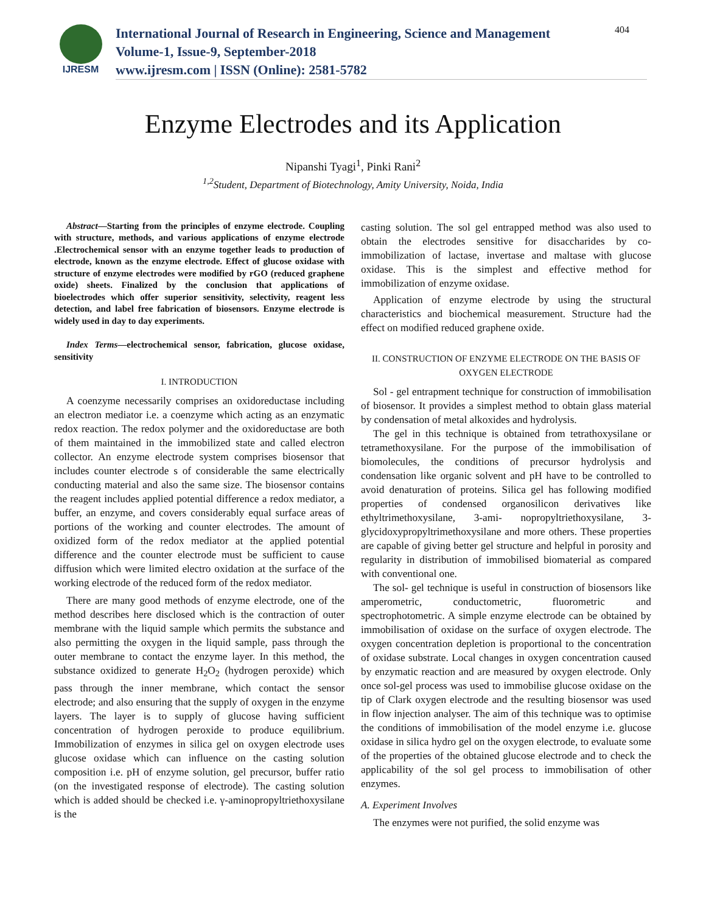IJRESM
International Journal of Research in Engineering, Science and Management
Volume-1, Issue-9, September-2018
www.ijresm.com | ISSN (Online): 2581-5782
404
Enzyme Electrodes and its Application
Nipanshi Tyagi<sup>1</sup>, Pinki Rani<sup>2</sup>
<sup>1,2</sup>Student, Department of Biotechnology, Amity University, Noida, India
Abstract—Starting from the principles of enzyme electrode. Coupling with structure, methods, and various applications of enzyme electrode .Electrochemical sensor with an enzyme together leads to production of electrode, known as the enzyme electrode. Effect of glucose oxidase with structure of enzyme electrodes were modified by rGO (reduced graphene oxide) sheets. Finalized by the conclusion that applications of bioelectrodes which offer superior sensitivity, selectivity, reagent less detection, and label free fabrication of biosensors. Enzyme electrode is widely used in day to day experiments.
Index Terms—electrochemical sensor, fabrication, glucose oxidase, sensitivity
I. INTRODUCTION
A coenzyme necessarily comprises an oxidoreductase including an electron mediator i.e. a coenzyme which acting as an enzymatic redox reaction. The redox polymer and the oxidoreductase are both of them maintained in the immobilized state and called electron collector. An enzyme electrode system comprises biosensor that includes counter electrode s of considerable the same electrically conducting material and also the same size. The biosensor contains the reagent includes applied potential difference a redox mediator, a buffer, an enzyme, and covers considerably equal surface areas of portions of the working and counter electrodes. The amount of oxidized form of the redox mediator at the applied potential difference and the counter electrode must be sufficient to cause diffusion which were limited electro oxidation at the surface of the working electrode of the reduced form of the redox mediator.
There are many good methods of enzyme electrode, one of the method describes here disclosed which is the contraction of outer membrane with the liquid sample which permits the substance and also permitting the oxygen in the liquid sample, pass through the outer membrane to contact the enzyme layer. In this method, the substance oxidized to generate H<sub>2</sub>O<sub>2</sub> (hydrogen peroxide) which pass through the inner membrane, which contact the sensor electrode; and also ensuring that the supply of oxygen in the enzyme layers. The layer is to supply of glucose having sufficient concentration of hydrogen peroxide to produce equilibrium. Immobilization of enzymes in silica gel on oxygen electrode uses glucose oxidase which can influence on the casting solution composition i.e. pH of enzyme solution, gel precursor, buffer ratio (on the investigated response of electrode). The casting solution which is added should be checked i.e. γ-aminopropyltriethoxysilane is the
casting solution. The sol gel entrapped method was also used to obtain the electrodes sensitive for disaccharides by co-immobilization of lactase, invertase and maltase with glucose oxidase. This is the simplest and effective method for immobilization of enzyme oxidase.
Application of enzyme electrode by using the structural characteristics and biochemical measurement. Structure had the effect on modified reduced graphene oxide.
II. CONSTRUCTION OF ENZYME ELECTRODE ON THE BASIS OF OXYGEN ELECTRODE
Sol - gel entrapment technique for construction of immobilisation of biosensor. It provides a simplest method to obtain glass material by condensation of metal alkoxides and hydrolysis.
The gel in this technique is obtained from tetrathoxysilane or tetramethoxysilane. For the purpose of the immobilisation of biomolecules, the conditions of precursor hydrolysis and condensation like organic solvent and pH have to be controlled to avoid denaturation of proteins. Silica gel has following modified properties of condensed organosilicon derivatives like ethyltrimethoxysilane, 3-ami- nopropyltriethoxysilane, 3-glycidoxypropyltrimethoxysilane and more others. These properties are capable of giving better gel structure and helpful in porosity and regularity in distribution of immobilised biomaterial as compared with conventional one.
The sol- gel technique is useful in construction of biosensors like amperometric, conductometric, fluorometric and spectrophotometric. A simple enzyme electrode can be obtained by immobilisation of oxidase on the surface of oxygen electrode. The oxygen concentration depletion is proportional to the concentration of oxidase substrate. Local changes in oxygen concentration caused by enzymatic reaction and are measured by oxygen electrode. Only once sol-gel process was used to immobilise glucose oxidase on the tip of Clark oxygen electrode and the resulting biosensor was used in flow injection analyser. The aim of this technique was to optimise the conditions of immobilisation of the model enzyme i.e. glucose oxidase in silica hydro gel on the oxygen electrode, to evaluate some of the properties of the obtained glucose electrode and to check the applicability of the sol gel process to immobilisation of other enzymes.
A. Experiment Involves
The enzymes were not purified, the solid enzyme was